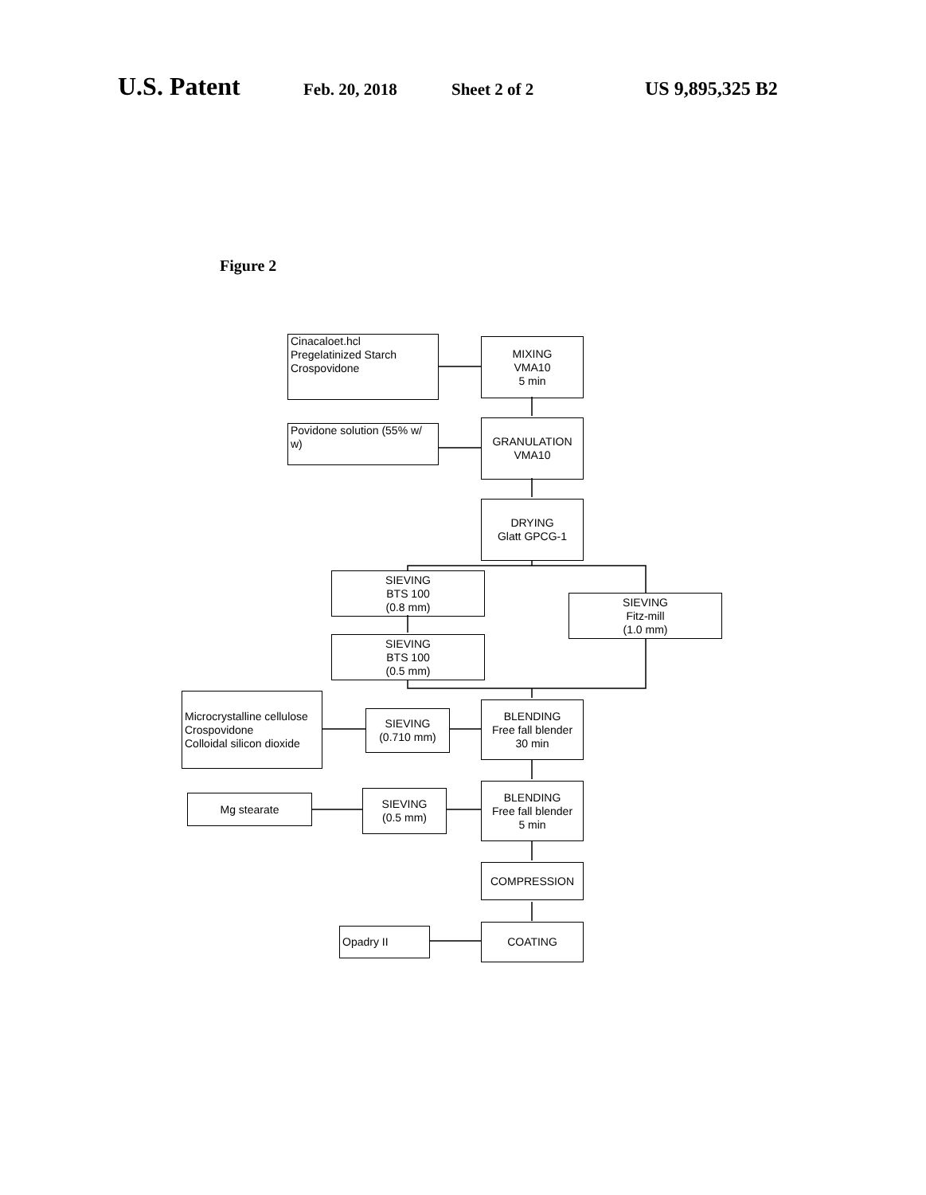U.S. Patent Feb. 20, 2018 Sheet 2 of 2 US 9,895,325 B2
Figure 2
Cinacaloet.hcl
Pregelatinized Starch
Crospovidone
MIXING
VMA10
5 min
Povidone solution (55% w/
w)
GRANULATION
VMA10
DRYING
Glatt GPCG-1
SIEVING
BTS 100
(0.8 mm)
SIEVING
Fitz-mill
(1.0 mm)
SIEVING
BTS 100
(0.5 mm)
Microcrystalline cellulose
Crospovidone
Colloidal silicon dioxide
SIEVING
(0.710 mm)
BLENDING
Free fall blender
30 min
Mg stearate
SIEVING
(0.5 mm)
BLENDING
Free fall blender
5 min
COMPRESSION
Opadry II COATING